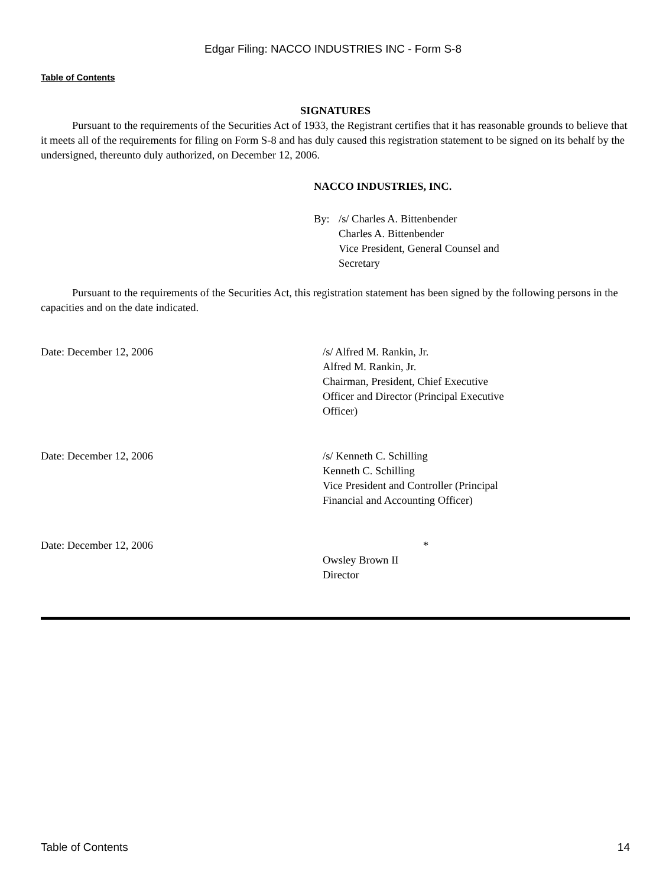Edgar Filing: NACCO INDUSTRIES INC - Form S-8
Table of Contents
SIGNATURES
Pursuant to the requirements of the Securities Act of 1933, the Registrant certifies that it has reasonable grounds to believe that it meets all of the requirements for filing on Form S-8 and has duly caused this registration statement to be signed on its behalf by the undersigned, thereunto duly authorized, on December 12, 2006.
NACCO INDUSTRIES, INC.
By: /s/ Charles A. Bittenbender
Charles A. Bittenbender
Vice President, General Counsel and
Secretary
Pursuant to the requirements of the Securities Act, this registration statement has been signed by the following persons in the capacities and on the date indicated.
Date: December 12, 2006 /s/ Alfred M. Rankin, Jr.
Alfred M. Rankin, Jr.
Chairman, President, Chief Executive
Officer and Director (Principal Executive
Officer)
Date: December 12, 2006 /s/ Kenneth C. Schilling
Kenneth C. Schilling
Vice President and Controller (Principal
Financial and Accounting Officer)
Date: December 12, 2006 *
Owsley Brown II
Director
Table of Contents 14